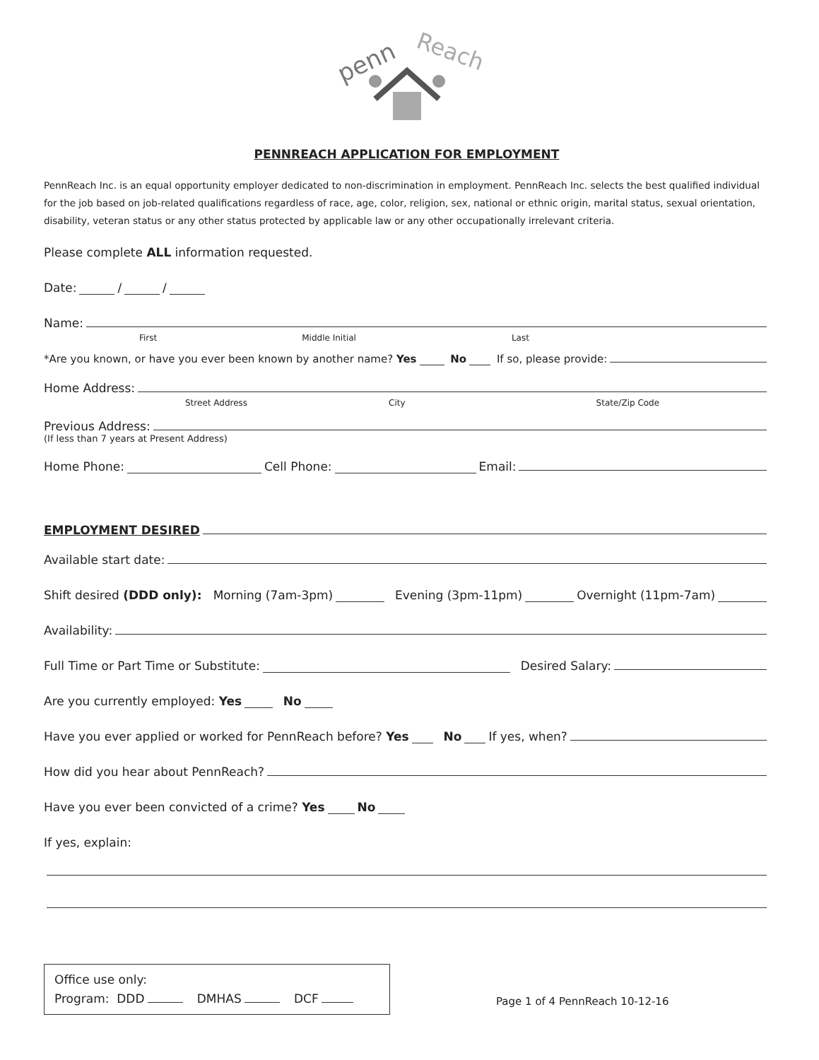penn
Reach
PENNREACH APPLICATION FOR EMPLOYMENT
PennReach Inc. is an equal opportunity employer dedicated to non-discrimination in employment. PennReach Inc. selects the best qualified individual for the job based on job-related qualifications regardless of race, age, color, religion, sex, national or ethnic origin, marital status, sexual orientation, disability, veteran status or any other status protected by applicable law or any other occupationally irrelevant criteria.
Please complete ALL information requested.
Date: / /
Name:
First Middle Initial Last
*Are you known, or have you ever been known by another name? Yes No If so, please provide:
Home Address:
Street Address City State/Zip Code
Previous Address:
(If less than 7 years at Present Address)
Home Phone: Cell Phone: Email:
EMPLOYMENT DESIRED
Available start date:
Shift desired (DDD only): Morning (7am-3pm) Evening (3pm-11pm) Overnight (11pm-7am)
Availability:
Full Time or Part Time or Substitute: Desired Salary:
Are you currently employed: Yes No
Have you ever applied or worked for PennReach before? Yes No If yes, when?
How did you hear about PennReach?
Have you ever been convicted of a crime? Yes No
If yes, explain:
Office use only:
Program: DDD DMHAS DCF
Page 1 of 4 PennReach 10-12-16